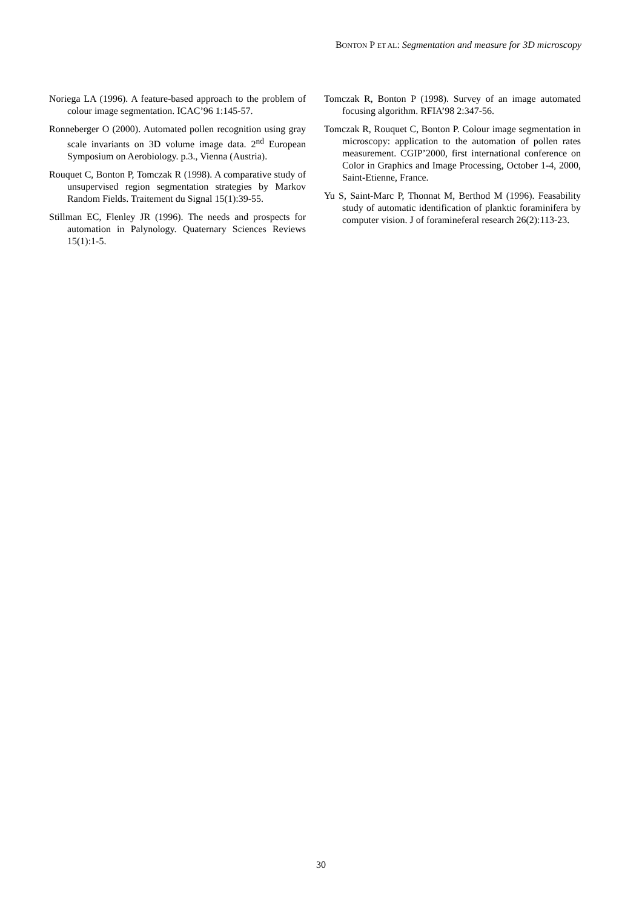BONTON P ET AL: Segmentation and measure for 3D microscopy
Noriega LA (1996). A feature-based approach to the problem of colour image segmentation. ICAC’96 1:145-57.
Ronneberger O (2000). Automated pollen recognition using gray scale invariants on 3D volume image data. 2<sup>nd</sup> European Symposium on Aerobiology. p.3., Vienna (Austria).
Rouquet C, Bonton P, Tomczak R (1998). A comparative study of unsupervised region segmentation strategies by Markov Random Fields. Traitement du Signal 15(1):39-55.
Stillman EC, Flenley JR (1996). The needs and prospects for automation in Palynology. Quaternary Sciences Reviews 15(1):1-5.
Tomczak R, Bonton P (1998). Survey of an image automated focusing algorithm. RFIA’98 2:347-56.
Tomczak R, Rouquet C, Bonton P. Colour image segmentation in microscopy: application to the automation of pollen rates measurement. CGIP’2000, first international conference on Color in Graphics and Image Processing, October 1-4, 2000, Saint-Etienne, France.
Yu S, Saint-Marc P, Thonnat M, Berthod M (1996). Feasability study of automatic identification of planktic foraminifera by computer vision. J of foramineferal research 26(2):113-23.
30